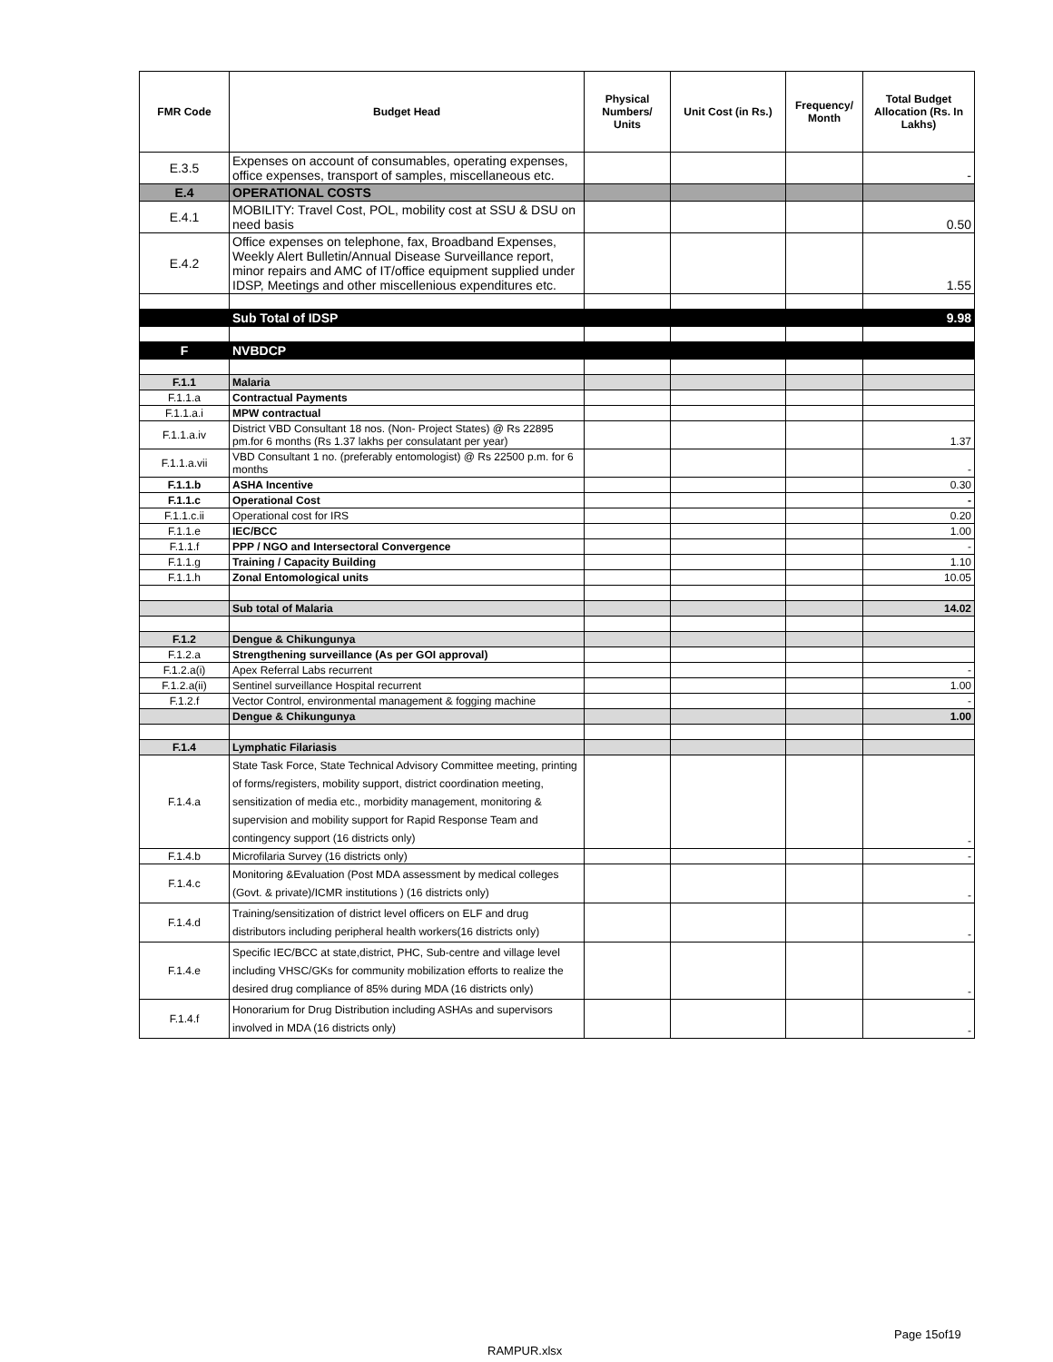| FMR Code | Budget Head | Physical Numbers/ Units | Unit Cost (in Rs.) | Frequency/ Month | Total Budget Allocation (Rs. In Lakhs) |
| --- | --- | --- | --- | --- | --- |
| E.3.5 | Expenses on account of consumables, operating expenses, office expenses, transport of samples, miscellaneous etc. | | | | - |
| E.4 | OPERATIONAL COSTS | | | | |
| E.4.1 | MOBILITY: Travel Cost, POL, mobility cost at SSU & DSU on need basis | | | | 0.50 |
| E.4.2 | Office expenses on telephone, fax, Broadband Expenses, Weekly Alert Bulletin/Annual Disease Surveillance report, minor repairs and AMC of IT/office equipment supplied under IDSP, Meetings and other miscellenious expenditures etc. | | | | 1.55 |
| | Sub Total of IDSP | | | | 9.98 |
| F | NVBDCP | | | | |
| F.1.1 | Malaria | | | | |
| F.1.1.a | Contractual Payments | | | | |
| F.1.1.a.i | MPW contractual | | | | |
| F.1.1.a.iv | District VBD Consultant 18 nos. (Non- Project States) @ Rs 22895 pm.for 6 months (Rs 1.37 lakhs per consulatant per year) | | | | 1.37 |
| F.1.1.a.vii | VBD Consultant 1 no. (preferably entomologist) @ Rs 22500 p.m. for 6 months | | | | - |
| F.1.1.b | ASHA Incentive | | | | 0.30 |
| F.1.1.c | Operational Cost | | | | - |
| F.1.1.c.ii | Operational cost for IRS | | | | 0.20 |
| F.1.1.e | IEC/BCC | | | | 1.00 |
| F.1.1.f | PPP / NGO and Intersectoral Convergence | | | | - |
| F.1.1.g | Training / Capacity Building | | | | 1.10 |
| F.1.1.h | Zonal Entomological units | | | | 10.05 |
| | Sub total of Malaria | | | | 14.02 |
| F.1.2 | Dengue & Chikungunya | | | | |
| F.1.2.a | Strengthening surveillance (As per GOI approval) | | | | |
| F.1.2.a(i) | Apex Referral Labs recurrent | | | | - |
| F.1.2.a(ii) | Sentinel surveillance Hospital recurrent | | | | 1.00 |
| F.1.2.f | Vector Control, environmental management & fogging machine | | | | - |
| | Dengue & Chikungunya | | | | 1.00 |
| F.1.4 | Lymphatic Filariasis | | | | |
| F.1.4.a | State Task Force, State Technical Advisory Committee meeting, printing of forms/registers, mobility support, district coordination meeting, sensitization of media etc., morbidity management, monitoring & supervision and mobility support for Rapid Response Team and contingency support (16 districts only) | | | | - |
| F.1.4.b | Microfilaria Survey (16 districts only) | | | | - |
| F.1.4.c | Monitoring &Evaluation (Post MDA assessment by medical colleges (Govt. & private)/ICMR institutions ) (16 districts only) | | | | - |
| F.1.4.d | Training/sensitization of district level officers on ELF and drug distributors including peripheral health workers(16 districts only) | | | | - |
| F.1.4.e | Specific IEC/BCC at state,district, PHC, Sub-centre and village level including VHSC/GKs for community mobilization efforts to realize the desired drug compliance of 85% during MDA (16 districts only) | | | | - |
| F.1.4.f | Honorarium for Drug Distribution including ASHAs and supervisors involved in MDA (16 districts only) | | | | - |
Page 15of19
RAMPUR.xlsx